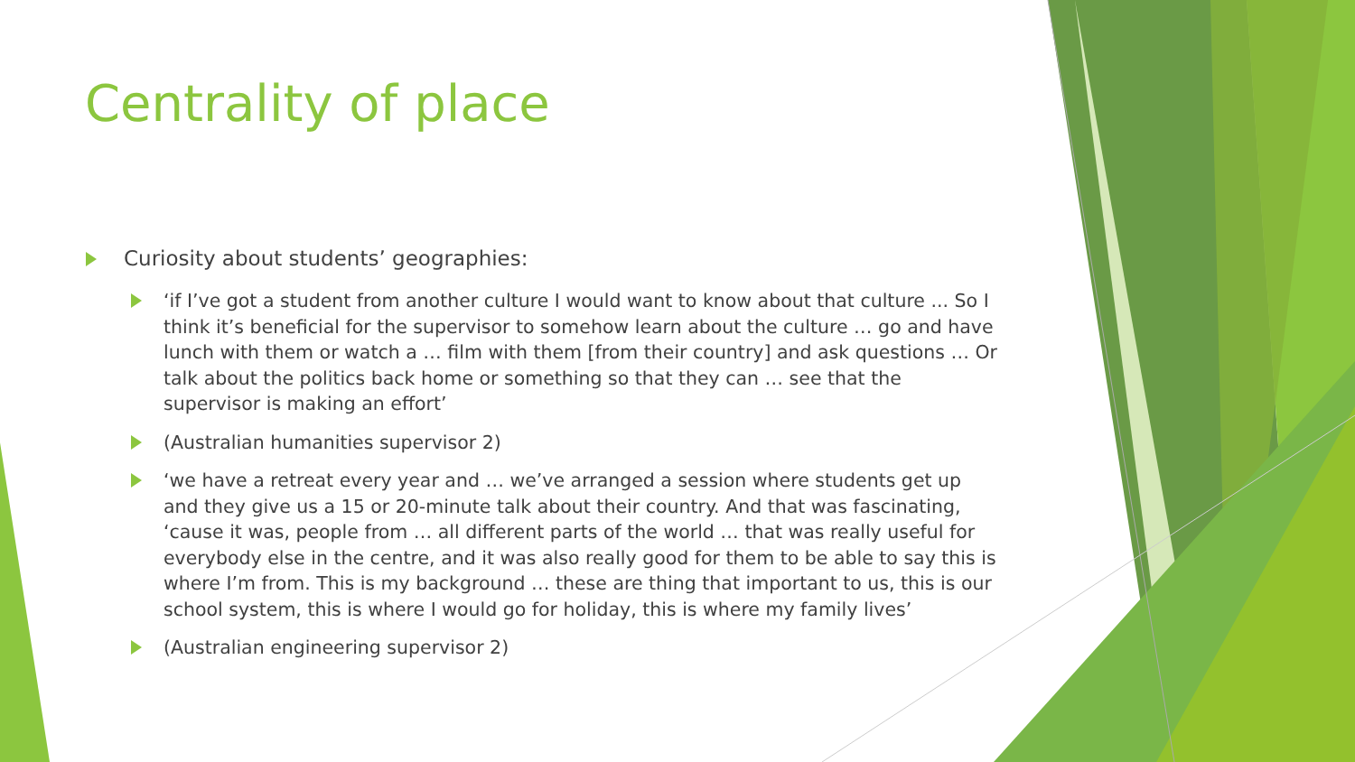Centrality of place
Curiosity about students’ geographies:
‘if I’ve got a student from another culture I would want to know about that culture ... So I think it’s beneficial for the supervisor to somehow learn about the culture … go and have lunch with them or watch a … film with them [from their country] and ask questions … Or talk about the politics back home or something so that they can … see that the supervisor is making an effort’
(Australian humanities supervisor 2)
‘we have a retreat every year and … we’ve arranged a session where students get up and they give us a 15 or 20-minute talk about their country. And that was fascinating, ‘cause it was, people from … all different parts of the world … that was really useful for everybody else in the centre, and it was also really good for them to be able to say this is where I’m from. This is my background … these are thing that important to us, this is our school system, this is where I would go for holiday, this is where my family lives’
(Australian engineering supervisor 2)